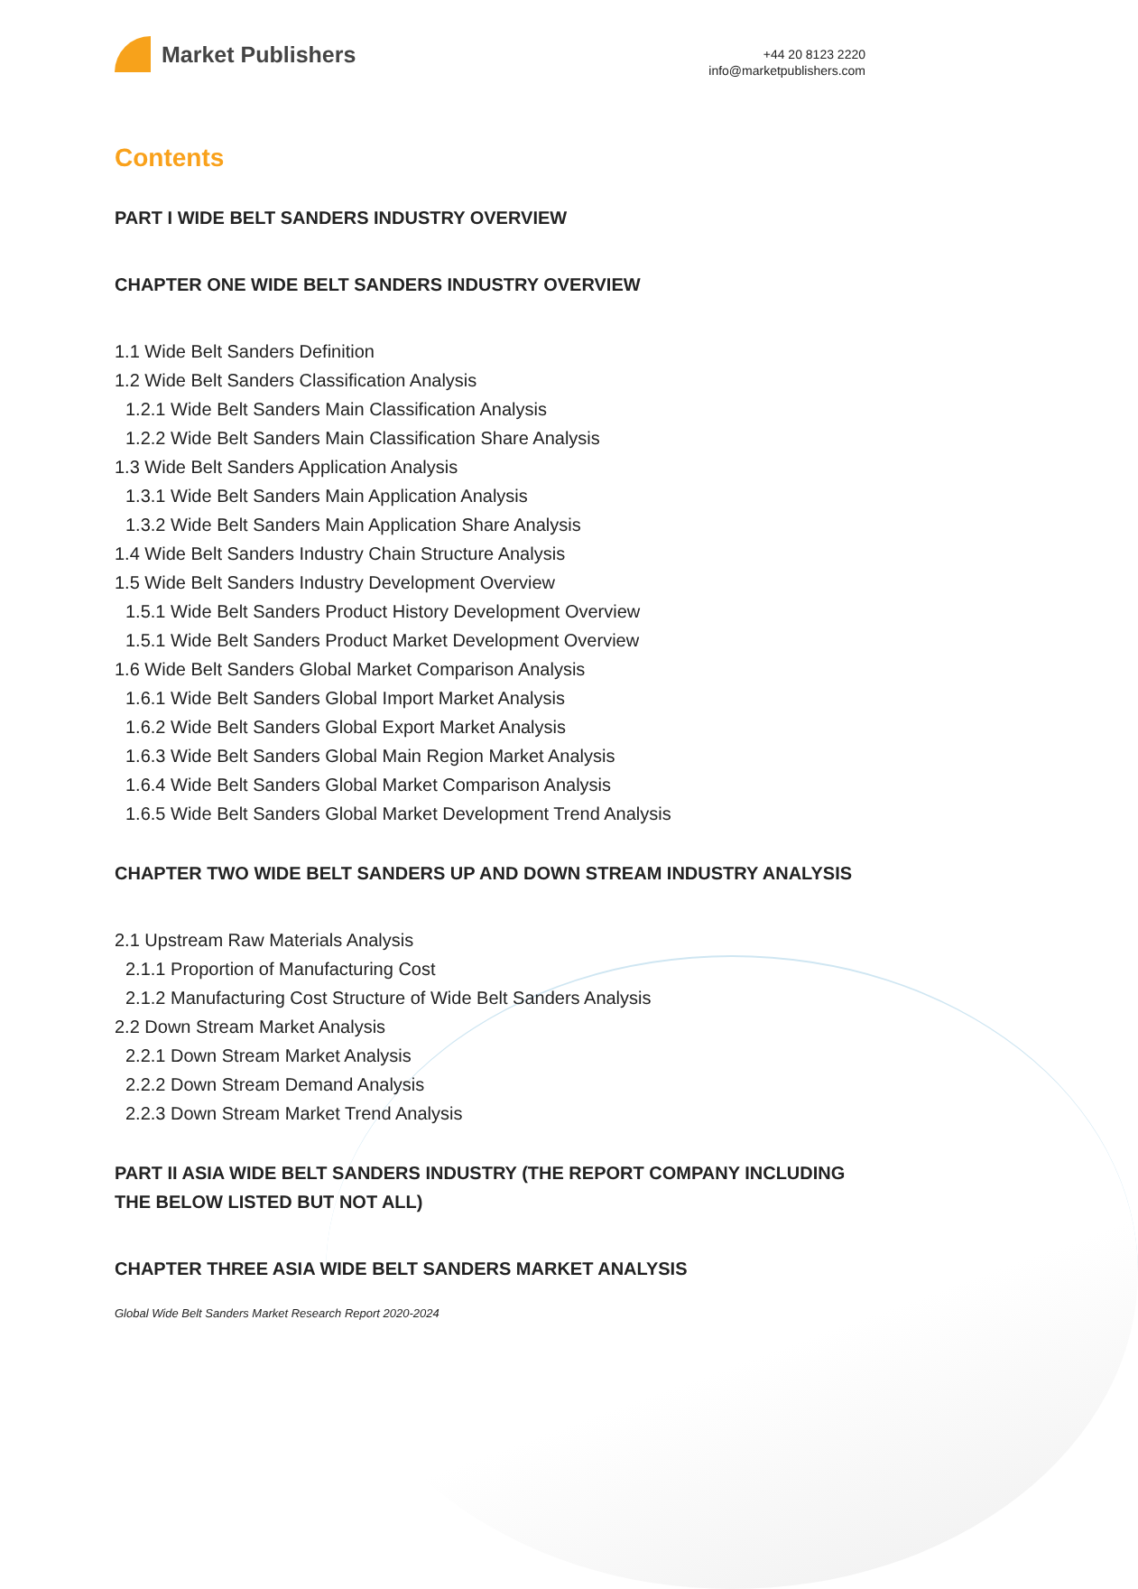Market Publishers
+44 20 8123 2220
info@marketpublishers.com
Contents
PART I WIDE BELT SANDERS INDUSTRY OVERVIEW
CHAPTER ONE WIDE BELT SANDERS INDUSTRY OVERVIEW
1.1 Wide Belt Sanders Definition
1.2 Wide Belt Sanders Classification Analysis
1.2.1 Wide Belt Sanders Main Classification Analysis
1.2.2 Wide Belt Sanders Main Classification Share Analysis
1.3 Wide Belt Sanders Application Analysis
1.3.1 Wide Belt Sanders Main Application Analysis
1.3.2 Wide Belt Sanders Main Application Share Analysis
1.4 Wide Belt Sanders Industry Chain Structure Analysis
1.5 Wide Belt Sanders Industry Development Overview
1.5.1 Wide Belt Sanders Product History Development Overview
1.5.1 Wide Belt Sanders Product Market Development Overview
1.6 Wide Belt Sanders Global Market Comparison Analysis
1.6.1 Wide Belt Sanders Global Import Market Analysis
1.6.2 Wide Belt Sanders Global Export Market Analysis
1.6.3 Wide Belt Sanders Global Main Region Market Analysis
1.6.4 Wide Belt Sanders Global Market Comparison Analysis
1.6.5 Wide Belt Sanders Global Market Development Trend Analysis
CHAPTER TWO WIDE BELT SANDERS UP AND DOWN STREAM INDUSTRY ANALYSIS
2.1 Upstream Raw Materials Analysis
2.1.1 Proportion of Manufacturing Cost
2.1.2 Manufacturing Cost Structure of Wide Belt Sanders Analysis
2.2 Down Stream Market Analysis
2.2.1 Down Stream Market Analysis
2.2.2 Down Stream Demand Analysis
2.2.3 Down Stream Market Trend Analysis
PART II ASIA WIDE BELT SANDERS INDUSTRY (THE REPORT COMPANY INCLUDING THE BELOW LISTED BUT NOT ALL)
CHAPTER THREE ASIA WIDE BELT SANDERS MARKET ANALYSIS
Global Wide Belt Sanders Market Research Report 2020-2024